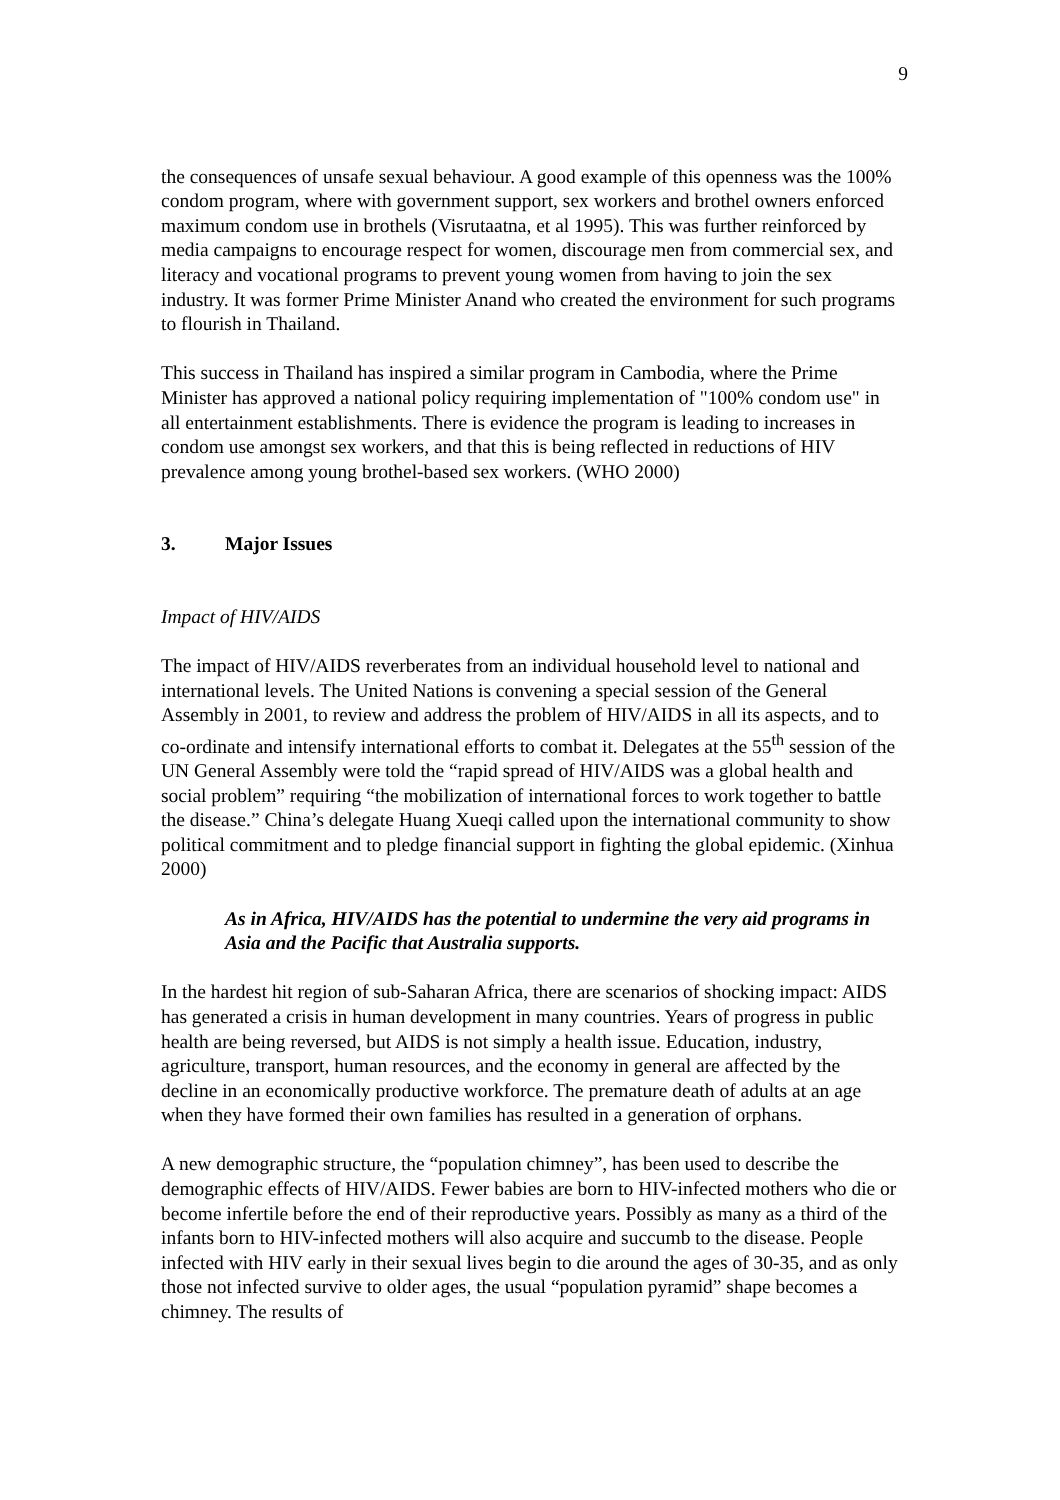9
the consequences of unsafe sexual behaviour. A good example of this openness was the 100% condom program, where with government support, sex workers and brothel owners enforced maximum condom use in brothels (Visrutaatna, et al 1995). This was further reinforced by media campaigns to encourage respect for women, discourage men from commercial sex, and literacy and vocational programs to prevent young women from having to join the sex industry. It was former Prime Minister Anand who created the environment for such programs to flourish in Thailand.
This success in Thailand has inspired a similar program in Cambodia, where the Prime Minister has approved a national policy requiring implementation of "100% condom use" in all entertainment establishments. There is evidence the program is leading to increases in condom use amongst sex workers, and that this is being reflected in reductions of HIV prevalence among young brothel-based sex workers. (WHO 2000)
3. Major Issues
Impact of HIV/AIDS
The impact of HIV/AIDS reverberates from an individual household level to national and international levels. The United Nations is convening a special session of the General Assembly in 2001, to review and address the problem of HIV/AIDS in all its aspects, and to co-ordinate and intensify international efforts to combat it. Delegates at the 55<sup>th</sup> session of the UN General Assembly were told the “rapid spread of HIV/AIDS was a global health and social problem” requiring “the mobilization of international forces to work together to battle the disease.” China’s delegate Huang Xueqi called upon the international community to show political commitment and to pledge financial support in fighting the global epidemic. (Xinhua 2000)
As in Africa, HIV/AIDS has the potential to undermine the very aid programs in Asia and the Pacific that Australia supports.
In the hardest hit region of sub-Saharan Africa, there are scenarios of shocking impact: AIDS has generated a crisis in human development in many countries. Years of progress in public health are being reversed, but AIDS is not simply a health issue. Education, industry, agriculture, transport, human resources, and the economy in general are affected by the decline in an economically productive workforce. The premature death of adults at an age when they have formed their own families has resulted in a generation of orphans.
A new demographic structure, the “population chimney”, has been used to describe the demographic effects of HIV/AIDS. Fewer babies are born to HIV-infected mothers who die or become infertile before the end of their reproductive years. Possibly as many as a third of the infants born to HIV-infected mothers will also acquire and succumb to the disease. People infected with HIV early in their sexual lives begin to die around the ages of 30-35, and as only those not infected survive to older ages, the usual “population pyramid” shape becomes a chimney. The results of